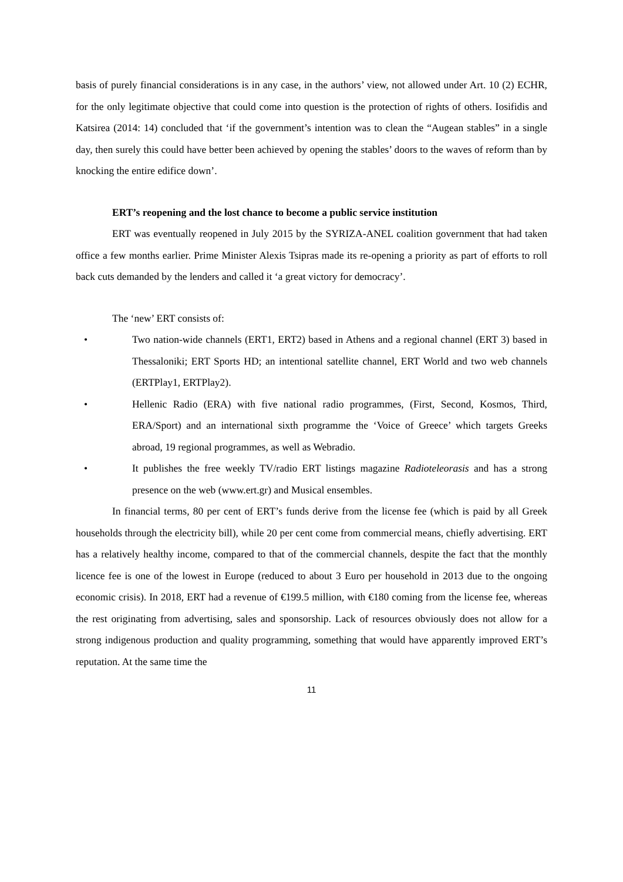basis of purely financial considerations is in any case, in the authors’ view, not allowed under Art. 10 (2) ECHR, for the only legitimate objective that could come into question is the protection of rights of others. Iosifidis and Katsirea (2014: 14) concluded that ‘if the government’s intention was to clean the “Augean stables” in a single day, then surely this could have better been achieved by opening the stables’ doors to the waves of reform than by knocking the entire edifice down’.
ERT’s reopening and the lost chance to become a public service institution
ERT was eventually reopened in July 2015 by the SYRIZA-ANEL coalition government that had taken office a few months earlier. Prime Minister Alexis Tsipras made its re-opening a priority as part of efforts to roll back cuts demanded by the lenders and called it ‘a great victory for democracy’.
The ‘new’ ERT consists of:
• Two nation-wide channels (ERT1, ERT2) based in Athens and a regional channel (ERT 3) based in Thessaloniki; ERT Sports HD; an intentional satellite channel, ERT World and two web channels (ERTPlay1, ERTPlay2).
• Hellenic Radio (ERA) with five national radio programmes, (First, Second, Kosmos, Third, ERA/Sport) and an international sixth programme the ‘Voice of Greece’ which targets Greeks abroad, 19 regional programmes, as well as Webradio.
• It publishes the free weekly TV/radio ERT listings magazine Radioteleorasis and has a strong presence on the web (www.ert.gr) and Musical ensembles.
In financial terms, 80 per cent of ERT’s funds derive from the license fee (which is paid by all Greek households through the electricity bill), while 20 per cent come from commercial means, chiefly advertising. ERT has a relatively healthy income, compared to that of the commercial channels, despite the fact that the monthly licence fee is one of the lowest in Europe (reduced to about 3 Euro per household in 2013 due to the ongoing economic crisis). In 2018, ERT had a revenue of €199.5 million, with €180 coming from the license fee, whereas the rest originating from advertising, sales and sponsorship. Lack of resources obviously does not allow for a strong indigenous production and quality programming, something that would have apparently improved ERT’s reputation. At the same time the
11